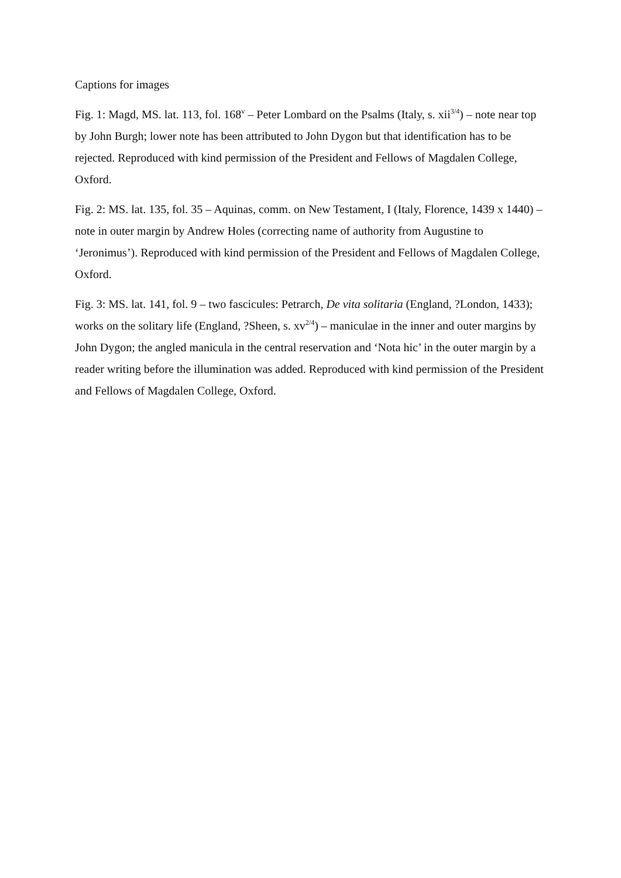Captions for images
Fig. 1: Magd, MS. lat. 113, fol. 168<sup>v</sup> – Peter Lombard on the Psalms (Italy, s. xii<sup>3/4</sup>) – note near top by John Burgh; lower note has been attributed to John Dygon but that identification has to be rejected. Reproduced with kind permission of the President and Fellows of Magdalen College, Oxford.
Fig. 2: MS. lat. 135, fol. 35 – Aquinas, comm. on New Testament, I (Italy, Florence, 1439 x 1440) – note in outer margin by Andrew Holes (correcting name of authority from Augustine to ‘Jeronimus’). Reproduced with kind permission of the President and Fellows of Magdalen College, Oxford.
Fig. 3: MS. lat. 141, fol. 9 – two fascicules: Petrarch, De vita solitaria (England, ?London, 1433); works on the solitary life (England, ?Sheen, s. xv<sup>2/4</sup>) – maniculae in the inner and outer margins by John Dygon; the angled manicula in the central reservation and ‘Nota hic’ in the outer margin by a reader writing before the illumination was added. Reproduced with kind permission of the President and Fellows of Magdalen College, Oxford.